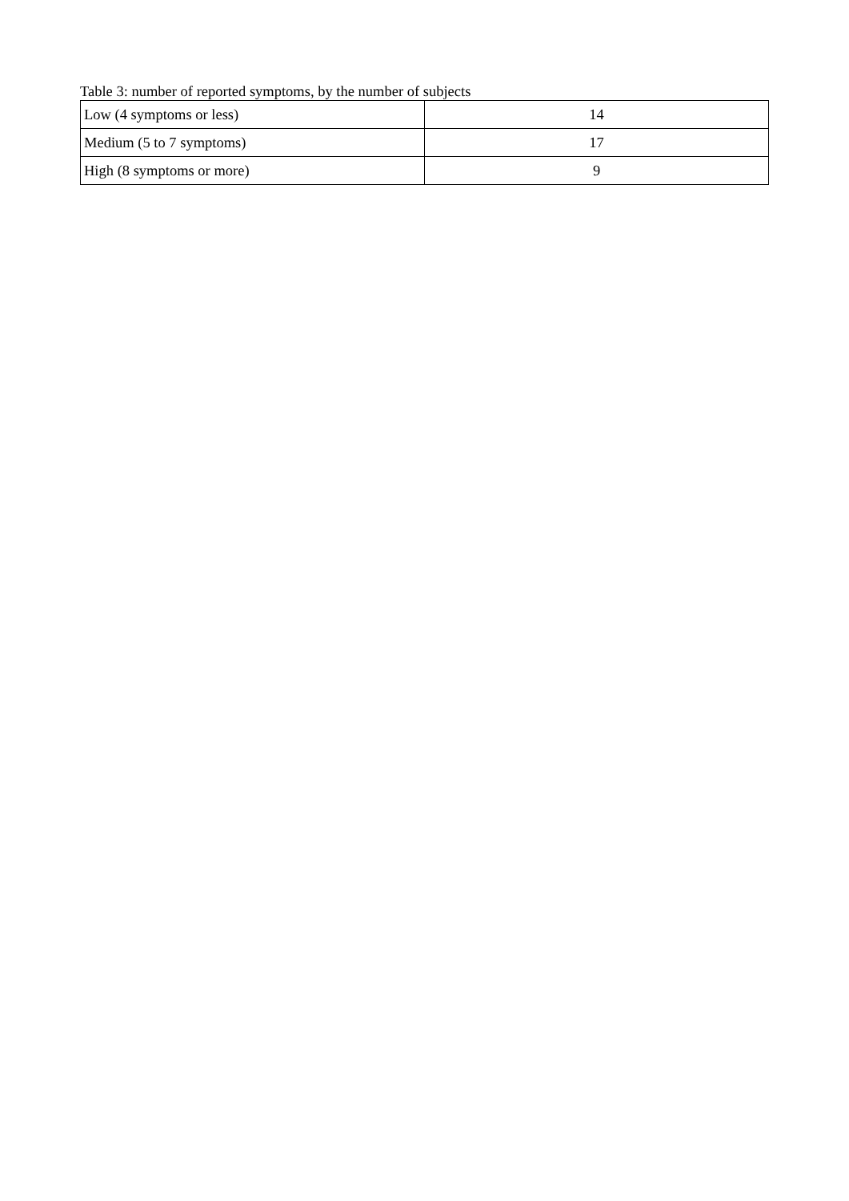Table 3: number of reported symptoms, by the number of subjects
| Low (4 symptoms or less) | 14 |
| Medium (5 to 7 symptoms) | 17 |
| High (8 symptoms or more) | 9 |